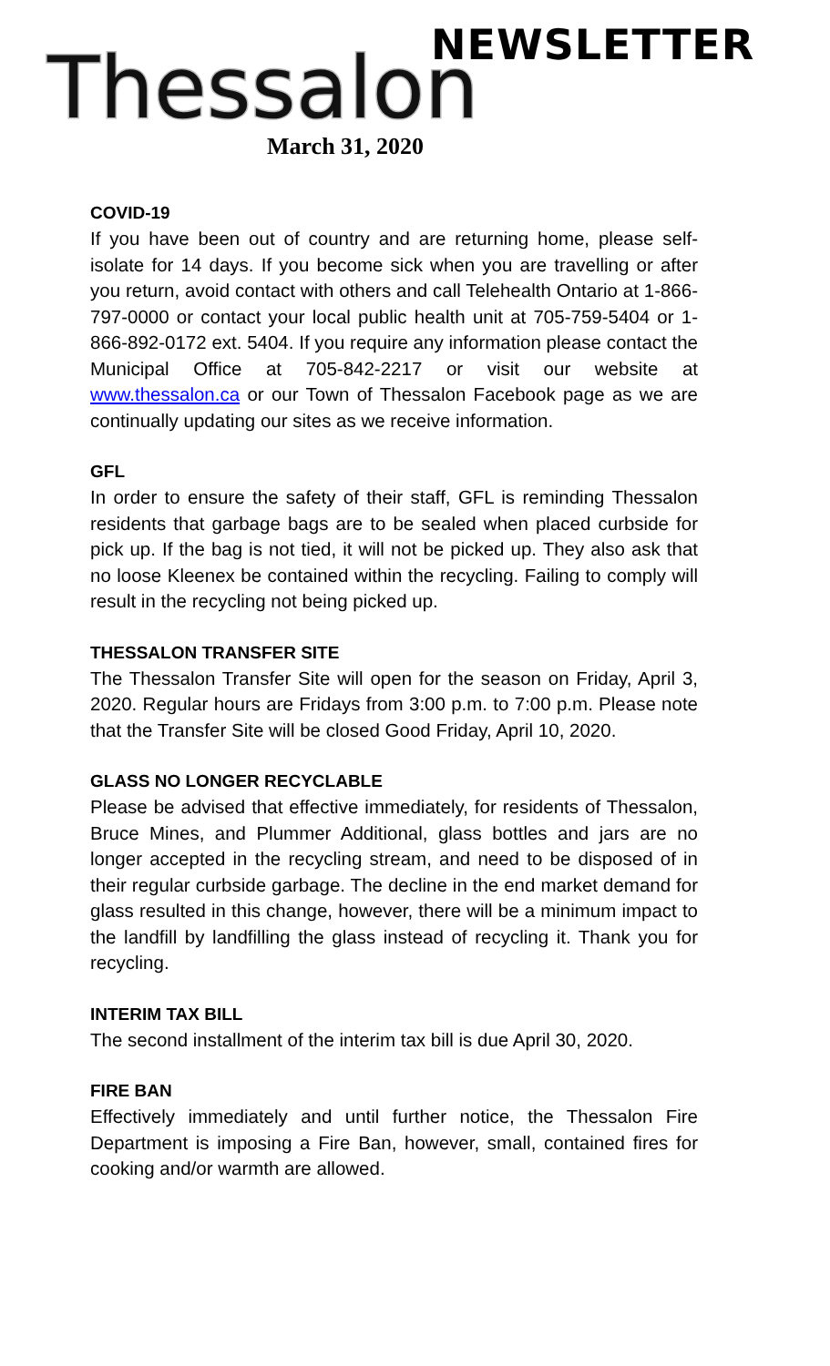NEWSLETTER
Thessalon
March 31, 2020
COVID-19
If you have been out of country and are returning home, please self-isolate for 14 days. If you become sick when you are travelling or after you return, avoid contact with others and call Telehealth Ontario at 1-866-797-0000 or contact your local public health unit at 705-759-5404 or 1-866-892-0172 ext. 5404. If you require any information please contact the Municipal Office at 705-842-2217 or visit our website at www.thessalon.ca or our Town of Thessalon Facebook page as we are continually updating our sites as we receive information.
GFL
In order to ensure the safety of their staff, GFL is reminding Thessalon residents that garbage bags are to be sealed when placed curbside for pick up. If the bag is not tied, it will not be picked up. They also ask that no loose Kleenex be contained within the recycling. Failing to comply will result in the recycling not being picked up.
THESSALON TRANSFER SITE
The Thessalon Transfer Site will open for the season on Friday, April 3, 2020. Regular hours are Fridays from 3:00 p.m. to 7:00 p.m. Please note that the Transfer Site will be closed Good Friday, April 10, 2020.
GLASS NO LONGER RECYCLABLE
Please be advised that effective immediately, for residents of Thessalon, Bruce Mines, and Plummer Additional, glass bottles and jars are no longer accepted in the recycling stream, and need to be disposed of in their regular curbside garbage. The decline in the end market demand for glass resulted in this change, however, there will be a minimum impact to the landfill by landfilling the glass instead of recycling it. Thank you for recycling.
INTERIM TAX BILL
The second installment of the interim tax bill is due April 30, 2020.
FIRE BAN
Effectively immediately and until further notice, the Thessalon Fire Department is imposing a Fire Ban, however, small, contained fires for cooking and/or warmth are allowed.